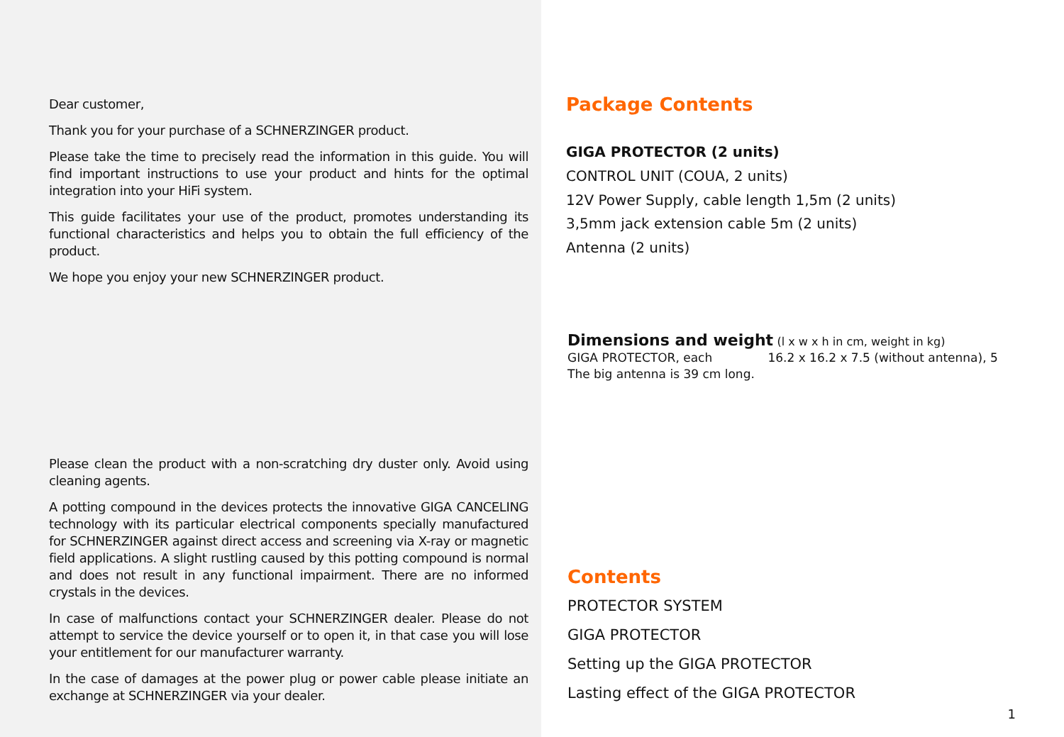Dear customer,
Thank you for your purchase of a SCHNERZINGER product.
Please take the time to precisely read the information in this guide. You will find important instructions to use your product and hints for the optimal integration into your HiFi system.
This guide facilitates your use of the product, promotes understanding its functional characteristics and helps you to obtain the full efficiency of the product.
We hope you enjoy your new SCHNERZINGER product.
Please clean the product with a non-scratching dry duster only. Avoid using cleaning agents.
A potting compound in the devices protects the innovative GIGA CANCELING technology with its particular electrical components specially manufactured for SCHNERZINGER against direct access and screening via X-ray or magnetic field applications. A slight rustling caused by this potting compound is normal and does not result in any functional impairment. There are no informed crystals in the devices.
In case of malfunctions contact your SCHNERZINGER dealer. Please do not attempt to service the device yourself or to open it, in that case you will lose your entitlement for our manufacturer warranty.
In the case of damages at the power plug or power cable please initiate an exchange at SCHNERZINGER via your dealer.
Package Contents
GIGA PROTECTOR (2 units)
CONTROL UNIT (COUA, 2 units)
12V Power Supply, cable length 1,5m (2 units)
3,5mm jack extension cable 5m (2 units)
Antenna (2 units)
Dimensions and weight (l x w x h in cm, weight in kg)
GIGA PROTECTOR, each 16.2 x 16.2 x 7.5 (without antenna), 5
The big antenna is 39 cm long.
Contents
PROTECTOR SYSTEM
GIGA PROTECTOR
Setting up the GIGA PROTECTOR
Lasting effect of the GIGA PROTECTOR
1